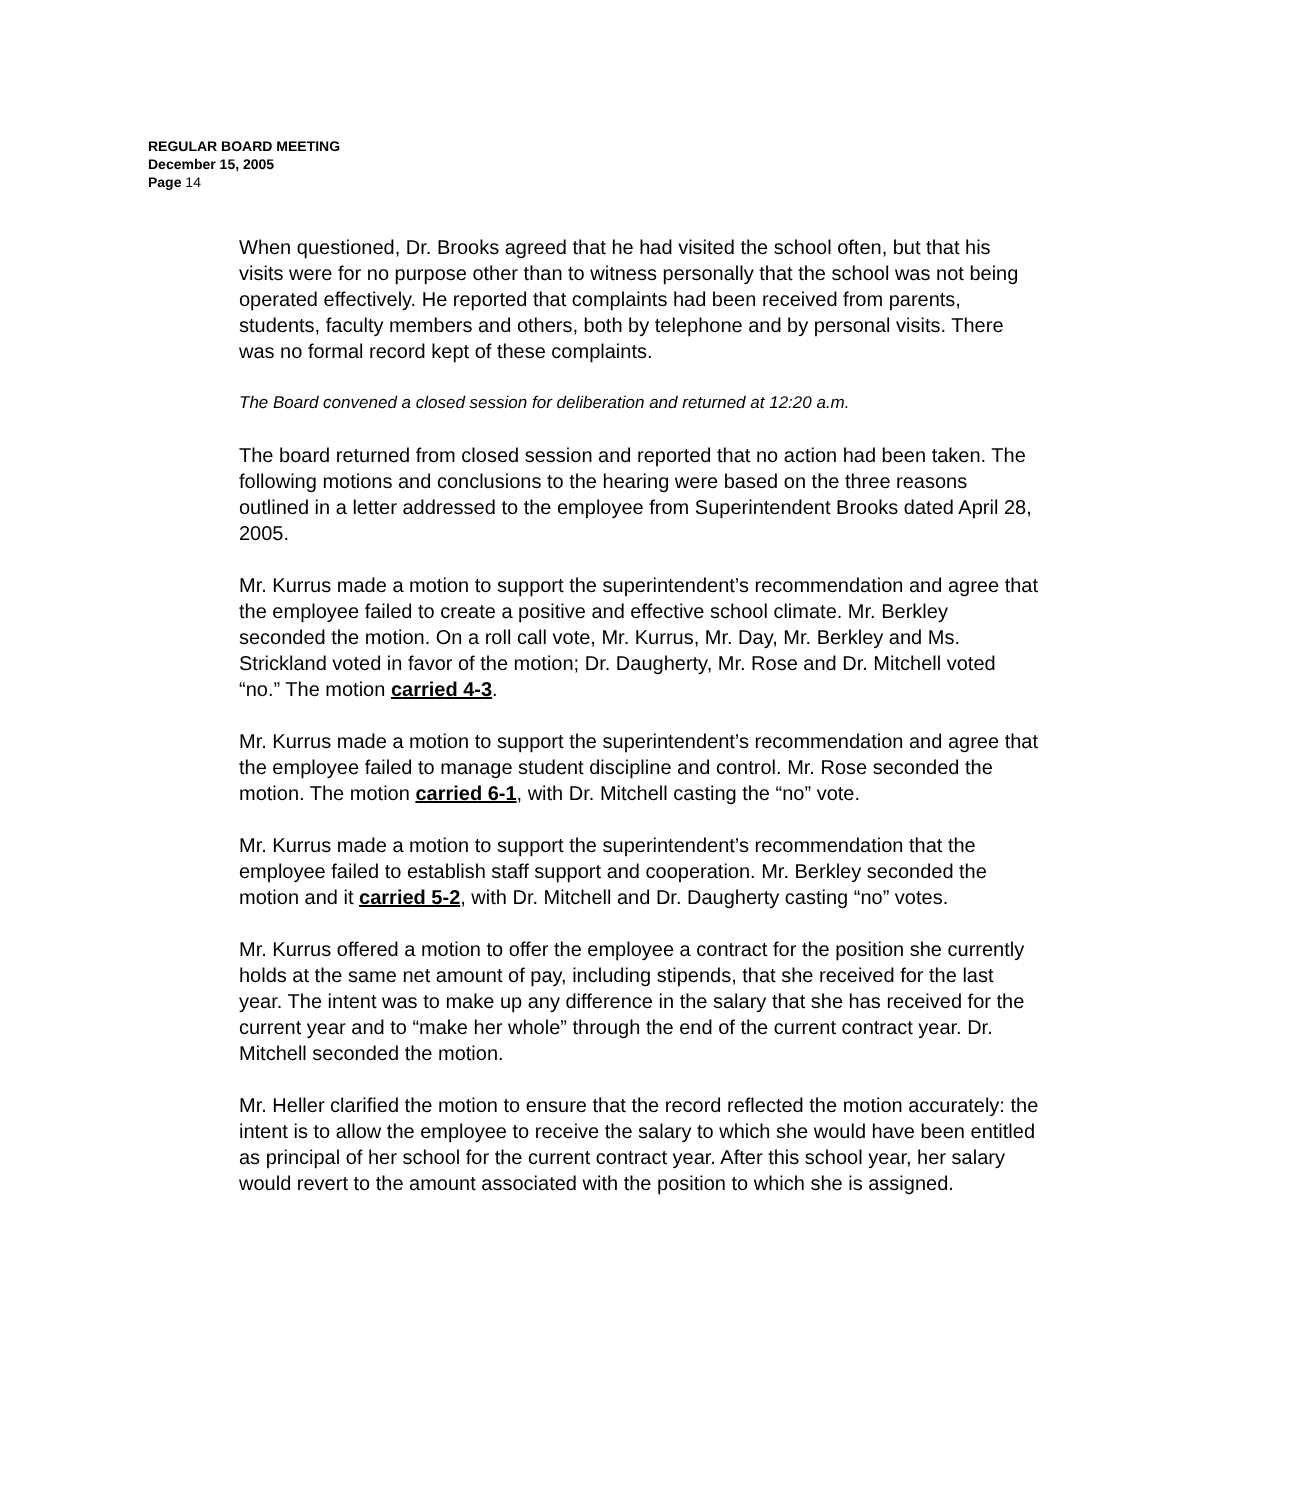REGULAR BOARD MEETING
December 15, 2005
Page 14
When questioned, Dr. Brooks agreed that he had visited the school often, but that his visits were for no purpose other than to witness personally that the school was not being operated effectively. He reported that complaints had been received from parents, students, faculty members and others, both by telephone and by personal visits. There was no formal record kept of these complaints.
The Board convened a closed session for deliberation and returned at 12:20 a.m.
The board returned from closed session and reported that no action had been taken. The following motions and conclusions to the hearing were based on the three reasons outlined in a letter addressed to the employee from Superintendent Brooks dated April 28, 2005.
Mr. Kurrus made a motion to support the superintendent’s recommendation and agree that the employee failed to create a positive and effective school climate. Mr. Berkley seconded the motion. On a roll call vote, Mr. Kurrus, Mr. Day, Mr. Berkley and Ms. Strickland voted in favor of the motion; Dr. Daugherty, Mr. Rose and Dr. Mitchell voted “no.” The motion carried 4-3.
Mr. Kurrus made a motion to support the superintendent’s recommendation and agree that the employee failed to manage student discipline and control. Mr. Rose seconded the motion. The motion carried 6-1, with Dr. Mitchell casting the “no” vote.
Mr. Kurrus made a motion to support the superintendent’s recommendation that the employee failed to establish staff support and cooperation. Mr. Berkley seconded the motion and it carried 5-2, with Dr. Mitchell and Dr. Daugherty casting “no” votes.
Mr. Kurrus offered a motion to offer the employee a contract for the position she currently holds at the same net amount of pay, including stipends, that she received for the last year. The intent was to make up any difference in the salary that she has received for the current year and to “make her whole” through the end of the current contract year. Dr. Mitchell seconded the motion.
Mr. Heller clarified the motion to ensure that the record reflected the motion accurately: the intent is to allow the employee to receive the salary to which she would have been entitled as principal of her school for the current contract year. After this school year, her salary would revert to the amount associated with the position to which she is assigned.